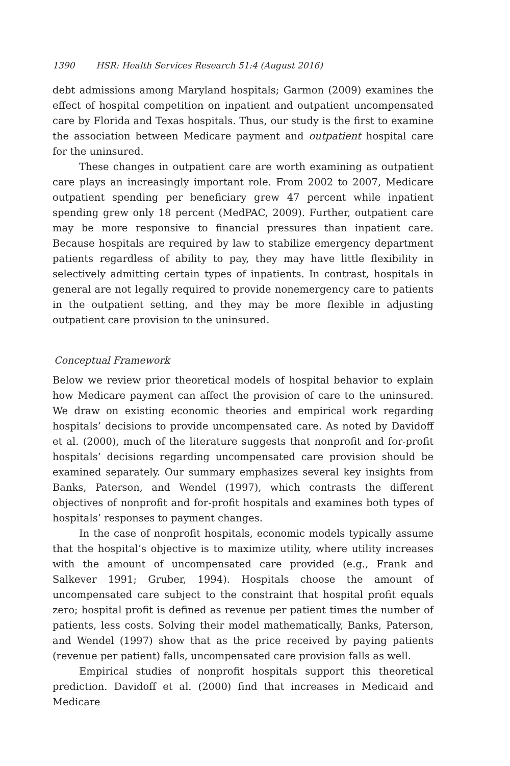1390 HSR: Health Services Research 51:4 (August 2016)
debt admissions among Maryland hospitals; Garmon (2009) examines the effect of hospital competition on inpatient and outpatient uncompensated care by Florida and Texas hospitals. Thus, our study is the first to examine the association between Medicare payment and outpatient hospital care for the uninsured.
These changes in outpatient care are worth examining as outpatient care plays an increasingly important role. From 2002 to 2007, Medicare outpatient spending per beneficiary grew 47 percent while inpatient spending grew only 18 percent (MedPAC, 2009). Further, outpatient care may be more responsive to financial pressures than inpatient care. Because hospitals are required by law to stabilize emergency department patients regardless of ability to pay, they may have little flexibility in selectively admitting certain types of inpatients. In contrast, hospitals in general are not legally required to provide nonemergency care to patients in the outpatient setting, and they may be more flexible in adjusting outpatient care provision to the uninsured.
Conceptual Framework
Below we review prior theoretical models of hospital behavior to explain how Medicare payment can affect the provision of care to the uninsured. We draw on existing economic theories and empirical work regarding hospitals’ decisions to provide uncompensated care. As noted by Davidoff et al. (2000), much of the literature suggests that nonprofit and for-profit hospitals’ decisions regarding uncompensated care provision should be examined separately. Our summary emphasizes several key insights from Banks, Paterson, and Wendel (1997), which contrasts the different objectives of nonprofit and for-profit hospitals and examines both types of hospitals’ responses to payment changes.
In the case of nonprofit hospitals, economic models typically assume that the hospital’s objective is to maximize utility, where utility increases with the amount of uncompensated care provided (e.g., Frank and Salkever 1991; Gruber, 1994). Hospitals choose the amount of uncompensated care subject to the constraint that hospital profit equals zero; hospital profit is defined as revenue per patient times the number of patients, less costs. Solving their model mathematically, Banks, Paterson, and Wendel (1997) show that as the price received by paying patients (revenue per patient) falls, uncompensated care provision falls as well.
Empirical studies of nonprofit hospitals support this theoretical prediction. Davidoff et al. (2000) find that increases in Medicaid and Medicare